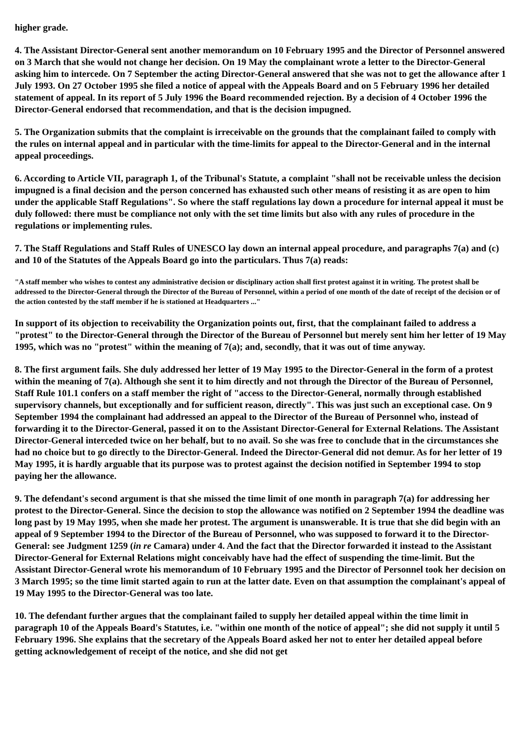higher grade.
4. The Assistant Director-General sent another memorandum on 10 February 1995 and the Director of Personnel answered on 3 March that she would not change her decision. On 19 May the complainant wrote a letter to the Director-General asking him to intercede. On 7 September the acting Director-General answered that she was not to get the allowance after 1 July 1993. On 27 October 1995 she filed a notice of appeal with the Appeals Board and on 5 February 1996 her detailed statement of appeal. In its report of 5 July 1996 the Board recommended rejection. By a decision of 4 October 1996 the Director-General endorsed that recommendation, and that is the decision impugned.
5. The Organization submits that the complaint is irreceivable on the grounds that the complainant failed to comply with the rules on internal appeal and in particular with the time-limits for appeal to the Director-General and in the internal appeal proceedings.
6. According to Article VII, paragraph 1, of the Tribunal's Statute, a complaint "shall not be receivable unless the decision impugned is a final decision and the person concerned has exhausted such other means of resisting it as are open to him under the applicable Staff Regulations". So where the staff regulations lay down a procedure for internal appeal it must be duly followed: there must be compliance not only with the set time limits but also with any rules of procedure in the regulations or implementing rules.
7. The Staff Regulations and Staff Rules of UNESCO lay down an internal appeal procedure, and paragraphs 7(a) and (c) and 10 of the Statutes of the Appeals Board go into the particulars. Thus 7(a) reads:
"A staff member who wishes to contest any administrative decision or disciplinary action shall first protest against it in writing. The protest shall be addressed to the Director-General through the Director of the Bureau of Personnel, within a period of one month of the date of receipt of the decision or of the action contested by the staff member if he is stationed at Headquarters ..."
In support of its objection to receivability the Organization points out, first, that the complainant failed to address a "protest" to the Director-General through the Director of the Bureau of Personnel but merely sent him her letter of 19 May 1995, which was no "protest" within the meaning of 7(a); and, secondly, that it was out of time anyway.
8. The first argument fails. She duly addressed her letter of 19 May 1995 to the Director-General in the form of a protest within the meaning of 7(a). Although she sent it to him directly and not through the Director of the Bureau of Personnel, Staff Rule 101.1 confers on a staff member the right of "access to the Director-General, normally through established supervisory channels, but exceptionally and for sufficient reason, directly". This was just such an exceptional case. On 9 September 1994 the complainant had addressed an appeal to the Director of the Bureau of Personnel who, instead of forwarding it to the Director-General, passed it on to the Assistant Director-General for External Relations. The Assistant Director-General interceded twice on her behalf, but to no avail. So she was free to conclude that in the circumstances she had no choice but to go directly to the Director-General. Indeed the Director-General did not demur. As for her letter of 19 May 1995, it is hardly arguable that its purpose was to protest against the decision notified in September 1994 to stop paying her the allowance.
9. The defendant's second argument is that she missed the time limit of one month in paragraph 7(a) for addressing her protest to the Director-General. Since the decision to stop the allowance was notified on 2 September 1994 the deadline was long past by 19 May 1995, when she made her protest. The argument is unanswerable. It is true that she did begin with an appeal of 9 September 1994 to the Director of the Bureau of Personnel, who was supposed to forward it to the Director-General: see Judgment 1259 (in re Camara) under 4. And the fact that the Director forwarded it instead to the Assistant Director-General for External Relations might conceivably have had the effect of suspending the time-limit. But the Assistant Director-General wrote his memorandum of 10 February 1995 and the Director of Personnel took her decision on 3 March 1995; so the time limit started again to run at the latter date. Even on that assumption the complainant's appeal of 19 May 1995 to the Director-General was too late.
10. The defendant further argues that the complainant failed to supply her detailed appeal within the time limit in paragraph 10 of the Appeals Board's Statutes, i.e. "within one month of the notice of appeal"; she did not supply it until 5 February 1996. She explains that the secretary of the Appeals Board asked her not to enter her detailed appeal before getting acknowledgement of receipt of the notice, and she did not get